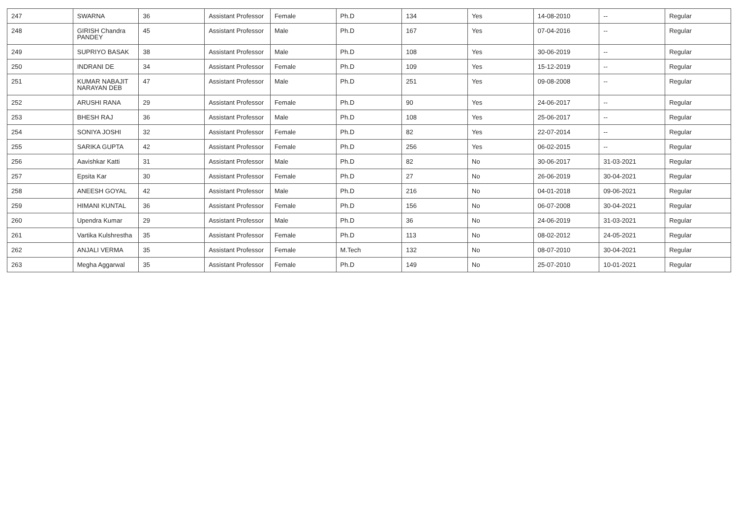| 247 | SWARNA | 36 | Assistant Professor | Female | Ph.D | 134 | Yes | 14-08-2010 | -- | Regular |
| 248 | GIRISH Chandra PANDEY | 45 | Assistant Professor | Male | Ph.D | 167 | Yes | 07-04-2016 | -- | Regular |
| 249 | SUPRIYO BASAK | 38 | Assistant Professor | Male | Ph.D | 108 | Yes | 30-06-2019 | -- | Regular |
| 250 | INDRANI DE | 34 | Assistant Professor | Female | Ph.D | 109 | Yes | 15-12-2019 | -- | Regular |
| 251 | KUMAR NABAJIT NARAYAN DEB | 47 | Assistant Professor | Male | Ph.D | 251 | Yes | 09-08-2008 | -- | Regular |
| 252 | ARUSHI RANA | 29 | Assistant Professor | Female | Ph.D | 90 | Yes | 24-06-2017 | -- | Regular |
| 253 | BHESH RAJ | 36 | Assistant Professor | Male | Ph.D | 108 | Yes | 25-06-2017 | -- | Regular |
| 254 | SONIYA JOSHI | 32 | Assistant Professor | Female | Ph.D | 82 | Yes | 22-07-2014 | -- | Regular |
| 255 | SARIKA GUPTA | 42 | Assistant Professor | Female | Ph.D | 256 | Yes | 06-02-2015 | -- | Regular |
| 256 | Aavishkar Katti | 31 | Assistant Professor | Male | Ph.D | 82 | No | 30-06-2017 | 31-03-2021 | Regular |
| 257 | Epsita Kar | 30 | Assistant Professor | Female | Ph.D | 27 | No | 26-06-2019 | 30-04-2021 | Regular |
| 258 | ANEESH GOYAL | 42 | Assistant Professor | Male | Ph.D | 216 | No | 04-01-2018 | 09-06-2021 | Regular |
| 259 | HIMANI KUNTAL | 36 | Assistant Professor | Female | Ph.D | 156 | No | 06-07-2008 | 30-04-2021 | Regular |
| 260 | Upendra Kumar | 29 | Assistant Professor | Male | Ph.D | 36 | No | 24-06-2019 | 31-03-2021 | Regular |
| 261 | Vartika Kulshrestha | 35 | Assistant Professor | Female | Ph.D | 113 | No | 08-02-2012 | 24-05-2021 | Regular |
| 262 | ANJALI VERMA | 35 | Assistant Professor | Female | M.Tech | 132 | No | 08-07-2010 | 30-04-2021 | Regular |
| 263 | Megha Aggarwal | 35 | Assistant Professor | Female | Ph.D | 149 | No | 25-07-2010 | 10-01-2021 | Regular |